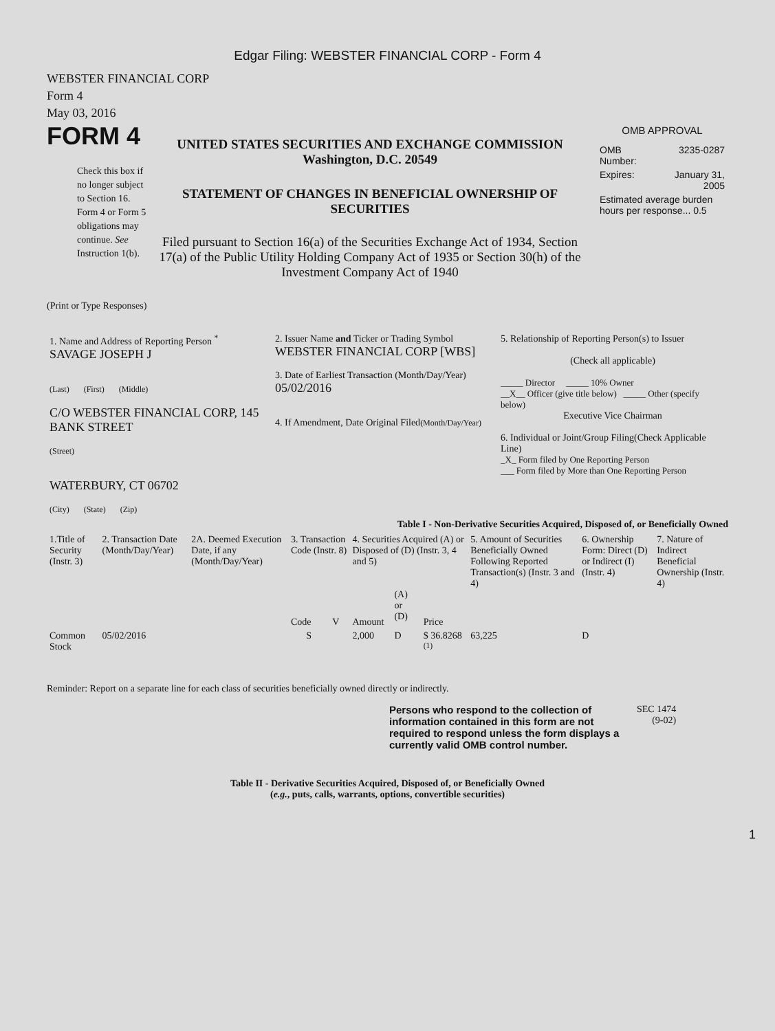Edgar Filing: WEBSTER FINANCIAL CORP - Form 4
WEBSTER FINANCIAL CORP
Form 4
May 03, 2016
FORM 4
Check this box if no longer subject to Section 16. Form 4 or Form 5 obligations may continue. See Instruction 1(b).
UNITED STATES SECURITIES AND EXCHANGE COMMISSION
Washington, D.C. 20549
STATEMENT OF CHANGES IN BENEFICIAL OWNERSHIP OF SECURITIES
Filed pursuant to Section 16(a) of the Securities Exchange Act of 1934, Section 17(a) of the Public Utility Holding Company Act of 1935 or Section 30(h) of the Investment Company Act of 1940
OMB APPROVAL
| OMB Number: | 3235-0287 |
| Expires: | January 31, 2005 |
| Estimated average burden hours per response... 0.5 | |
(Print or Type Responses)
| 1. Name and Address of Reporting Person <sup>*</sup> SAVAGE JOSEPH J (Last) (First) (Middle) C/O WEBSTER FINANCIAL CORP, 145 BANK STREET (Street) WATERBURY, CT 06702 (City) (State) (Zip) | 2. Issuer Name and Ticker or Trading Symbol WEBSTER FINANCIAL CORP [WBS] 3. Date of Earliest Transaction (Month/Day/Year) 05/02/2016 4. If Amendment, Date Original Filed (Month/Day/Year) | 5. Relationship of Reporting Person(s) to Issuer (Check all applicable) _____ Director _____ 10% Owner __X__ Officer (give title below) _____ Other (specify below) Executive Vice Chairman 6. Individual or Joint/Group Filing(Check Applicable Line) _X_ Form filed by One Reporting Person ___ Form filed by More than One Reporting Person |
Table I - Non-Derivative Securities Acquired, Disposed of, or Beneficially Owned
| 1.Title of Security (Instr. 3) | 2. Transaction Date (Month/Day/Year) | 2A. Deemed Execution Date, if any (Month/Day/Year) | 3. Transaction Code (Instr. 8) | | 4. Securities Acquired (A) or Disposed of (D) (Instr. 3, 4 and 5) | | | 5. Amount of Securities Beneficially Owned Following Reported Transaction(s) (Instr. 3 and 4) | 6. Ownership Form: Direct (D) or Indirect (I) (Instr. 4) | 7. Nature of Indirect Beneficial Ownership (Instr. 4) |
| --- | --- | --- | --- | --- | --- | --- | --- | --- | --- | --- |
| | | | Code | V | Amount | (A) or (D) | Price | | | |
| Common Stock | 05/02/2016 | | S | | 2,000 | D | $ 36.8268 <sup>(1)</sup> | 63,225 | D | |
Reminder: Report on a separate line for each class of securities beneficially owned directly or indirectly.
Persons who respond to the collection of information contained in this form are not required to respond unless the form displays a currently valid OMB control number.
SEC 1474
(9-02)
Table II - Derivative Securities Acquired, Disposed of, or Beneficially Owned
(e.g., puts, calls, warrants, options, convertible securities)
1